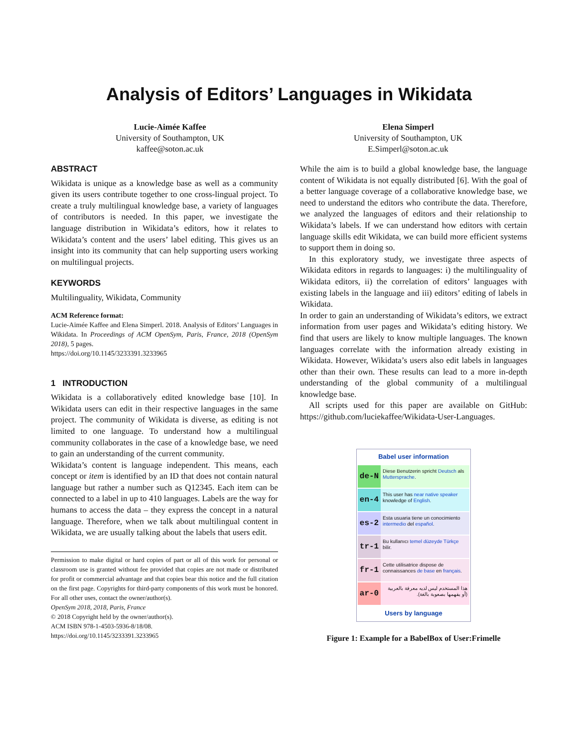Analysis of Editors’ Languages in Wikidata
Lucie-Aimée Kaffee
University of Southampton, UK
kaffee@soton.ac.uk
Elena Simperl
University of Southampton, UK
E.Simperl@soton.ac.uk
ABSTRACT
Wikidata is unique as a knowledge base as well as a community given its users contribute together to one cross-lingual project. To create a truly multilingual knowledge base, a variety of languages of contributors is needed. In this paper, we investigate the language distribution in Wikidata’s editors, how it relates to Wikidata’s content and the users’ label editing. This gives us an insight into its community that can help supporting users working on multilingual projects.
KEYWORDS
Multilinguality, Wikidata, Community
ACM Reference format:
Lucie-Aimée Kaffee and Elena Simperl. 2018. Analysis of Editors’ Languages in Wikidata. In Proceedings of ACM OpenSym, Paris, France, 2018 (OpenSym 2018), 5 pages.
https://doi.org/10.1145/3233391.3233965
1 INTRODUCTION
Wikidata is a collaboratively edited knowledge base [10]. In Wikidata users can edit in their respective languages in the same project. The community of Wikidata is diverse, as editing is not limited to one language. To understand how a multilingual community collaborates in the case of a knowledge base, we need to gain an understanding of the current community.
Wikidata’s content is language independent. This means, each concept or item is identified by an ID that does not contain natural language but rather a number such as Q12345. Each item can be connected to a label in up to 410 languages. Labels are the way for humans to access the data – they express the concept in a natural language. Therefore, when we talk about multilingual content in Wikidata, we are usually talking about the labels that users edit.
Permission to make digital or hard copies of part or all of this work for personal or classroom use is granted without fee provided that copies are not made or distributed for profit or commercial advantage and that copies bear this notice and the full citation on the first page. Copyrights for third-party components of this work must be honored. For all other uses, contact the owner/author(s).
OpenSym 2018, 2018, Paris, France
© 2018 Copyright held by the owner/author(s).
ACM ISBN 978-1-4503-5936-8/18/08.
https://doi.org/10.1145/3233391.3233965
While the aim is to build a global knowledge base, the language content of Wikidata is not equally distributed [6]. With the goal of a better language coverage of a collaborative knowledge base, we need to understand the editors who contribute the data. Therefore, we analyzed the languages of editors and their relationship to Wikidata’s labels. If we can understand how editors with certain language skills edit Wikidata, we can build more efficient systems to support them in doing so.
In this exploratory study, we investigate three aspects of Wikidata editors in regards to languages: i) the multilinguality of Wikidata editors, ii) the correlation of editors’ languages with existing labels in the language and iii) editors’ editing of labels in Wikidata.
In order to gain an understanding of Wikidata’s editors, we extract information from user pages and Wikidata’s editing history. We find that users are likely to know multiple languages. The known languages correlate with the information already existing in Wikidata. However, Wikidata’s users also edit labels in languages other than their own. These results can lead to a more in-depth understanding of the global community of a multilingual knowledge base.
All scripts used for this paper are available on GitHub: https://github.com/luciekaffee/Wikidata-User-Languages.
Babel user information
de-N
Diese Benutzerin spricht Deutsch als Muttersprache.
en-4
This user has near native speaker knowledge of English.
es-2
Esta usuaria tiene un conocimiento intermedio del español.
tr-1
Bu kullanıcı temel düzeyde Türkçe bilir.
fr-1
Cette utilisatrice dispose de connaissances de base en français.
ar-0
هذا المستخدم ليس لديه معرفة بالعربية (أو يفهمها بصعوبة بالغة).
Users by language
Figure 1: Example for a BabelBox of User:Frimelle